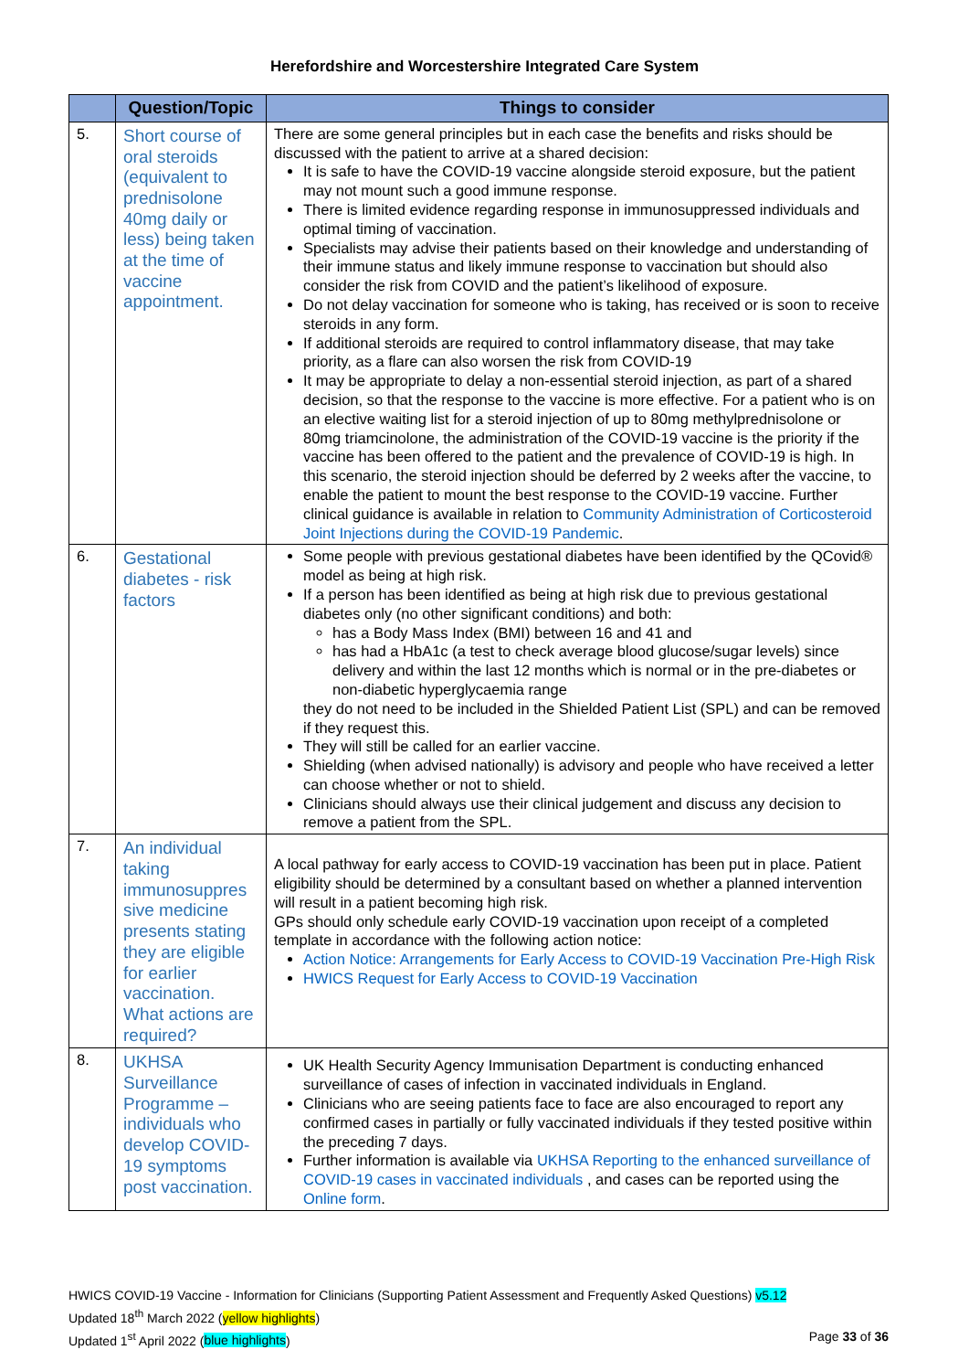Herefordshire and Worcestershire Integrated Care System
| | Question/Topic | Things to consider |
| --- | --- | --- |
| 5. | Short course of oral steroids (equivalent to prednisolone 40mg daily or less) being taken at the time of vaccine appointment. | There are some general principles but in each case the benefits and risks should be discussed with the patient to arrive at a shared decision: It is safe to have the COVID-19 vaccine alongside steroid exposure, but the patient may not mount such a good immune response. There is limited evidence regarding response in immunosuppressed individuals and optimal timing of vaccination. Specialists may advise their patients based on their knowledge and understanding of their immune status and likely immune response to vaccination but should also consider the risk from COVID and the patient’s likelihood of exposure. Do not delay vaccination for someone who is taking, has received or is soon to receive steroids in any form. If additional steroids are required to control inflammatory disease, that may take priority, as a flare can also worsen the risk from COVID-19 It may be appropriate to delay a non-essential steroid injection, as part of a shared decision, so that the response to the vaccine is more effective. For a patient who is on an elective waiting list for a steroid injection of up to 80mg methylprednisolone or 80mg triamcinolone, the administration of the COVID-19 vaccine is the priority if the vaccine has been offered to the patient and the prevalence of COVID-19 is high. In this scenario, the steroid injection should be deferred by 2 weeks after the vaccine, to enable the patient to mount the best response to the COVID-19 vaccine. Further clinical guidance is available in relation to Community Administration of Corticosteroid Joint Injections during the COVID-19 Pandemic . |
| 6. | Gestational diabetes - risk factors | Some people with previous gestational diabetes have been identified by the QCovid® model as being at high risk. If a person has been identified as being at high risk due to previous gestational diabetes only (no other significant conditions) and both: has a Body Mass Index (BMI) between 16 and 41 and has had a HbA1c (a test to check average blood glucose/sugar levels) since delivery and within the last 12 months which is normal or in the pre-diabetes or non-diabetic hyperglycaemia range they do not need to be included in the Shielded Patient List (SPL) and can be removed if they request this. They will still be called for an earlier vaccine. Shielding (when advised nationally) is advisory and people who have received a letter can choose whether or not to shield. Clinicians should always use their clinical judgement and discuss any decision to remove a patient from the SPL. |
| 7. | An individual taking immunosuppres sive medicine presents stating they are eligible for earlier vaccination. What actions are required? | A local pathway for early access to COVID-19 vaccination has been put in place. Patient eligibility should be determined by a consultant based on whether a planned intervention will result in a patient becoming high risk. GPs should only schedule early COVID-19 vaccination upon receipt of a completed template in accordance with the following action notice: Action Notice: Arrangements for Early Access to COVID-19 Vaccination Pre-High Risk HWICS Request for Early Access to COVID-19 Vaccination |
| 8. | UKHSA Surveillance Programme – individuals who develop COVID-19 symptoms post vaccination. | UK Health Security Agency Immunisation Department is conducting enhanced surveillance of cases of infection in vaccinated individuals in England. Clinicians who are seeing patients face to face are also encouraged to report any confirmed cases in partially or fully vaccinated individuals if they tested positive within the preceding 7 days. Further information is available via UKHSA Reporting to the enhanced surveillance of COVID-19 cases in vaccinated individuals , and cases can be reported using the Online form . |
HWICS COVID-19 Vaccine - Information for Clinicians (Supporting Patient Assessment and Frequently Asked Questions) v5.12
Updated 18<sup>th</sup> March 2022 (yellow highlights)
Updated 1<sup>st</sup> April 2022 (blue highlights) Page 33 of 36